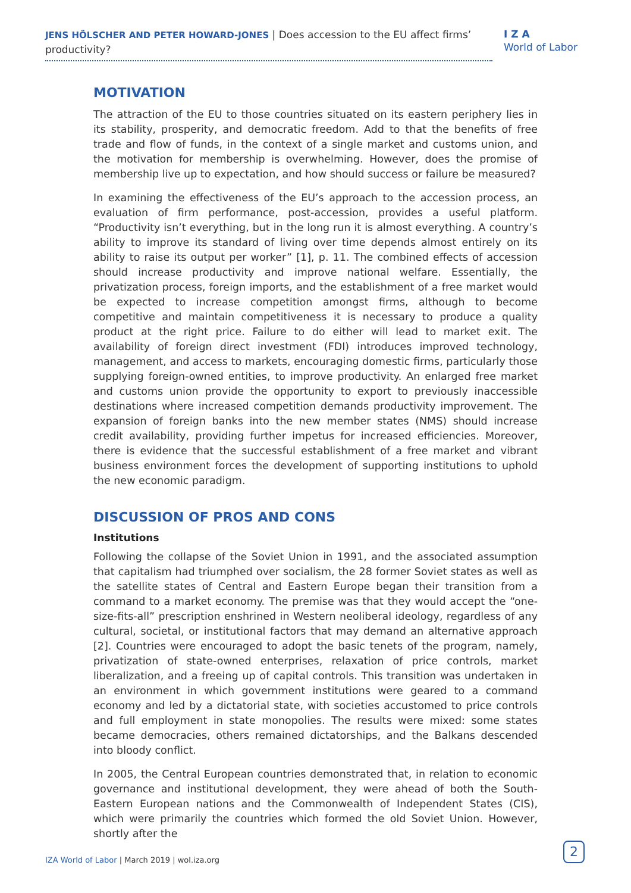JENS HÖLSCHER AND PETER HOWARD-JONES | Does accession to the EU affect firms’ productivity?
I Z A
World of Labor
MOTIVATION
The attraction of the EU to those countries situated on its eastern periphery lies in its stability, prosperity, and democratic freedom. Add to that the benefits of free trade and flow of funds, in the context of a single market and customs union, and the motivation for membership is overwhelming. However, does the promise of membership live up to expectation, and how should success or failure be measured?
In examining the effectiveness of the EU’s approach to the accession process, an evaluation of firm performance, post-accession, provides a useful platform. “Productivity isn’t everything, but in the long run it is almost everything. A country’s ability to improve its standard of living over time depends almost entirely on its ability to raise its output per worker” [1], p. 11. The combined effects of accession should increase productivity and improve national welfare. Essentially, the privatization process, foreign imports, and the establishment of a free market would be expected to increase competition amongst firms, although to become competitive and maintain competitiveness it is necessary to produce a quality product at the right price. Failure to do either will lead to market exit. The availability of foreign direct investment (FDI) introduces improved technology, management, and access to markets, encouraging domestic firms, particularly those supplying foreign-owned entities, to improve productivity. An enlarged free market and customs union provide the opportunity to export to previously inaccessible destinations where increased competition demands productivity improvement. The expansion of foreign banks into the new member states (NMS) should increase credit availability, providing further impetus for increased efficiencies. Moreover, there is evidence that the successful establishment of a free market and vibrant business environment forces the development of supporting institutions to uphold the new economic paradigm.
DISCUSSION OF PROS AND CONS
Institutions
Following the collapse of the Soviet Union in 1991, and the associated assumption that capitalism had triumphed over socialism, the 28 former Soviet states as well as the satellite states of Central and Eastern Europe began their transition from a command to a market economy. The premise was that they would accept the “one-size-fits-all” prescription enshrined in Western neoliberal ideology, regardless of any cultural, societal, or institutional factors that may demand an alternative approach [2]. Countries were encouraged to adopt the basic tenets of the program, namely, privatization of state-owned enterprises, relaxation of price controls, market liberalization, and a freeing up of capital controls. This transition was undertaken in an environment in which government institutions were geared to a command economy and led by a dictatorial state, with societies accustomed to price controls and full employment in state monopolies. The results were mixed: some states became democracies, others remained dictatorships, and the Balkans descended into bloody conflict.
In 2005, the Central European countries demonstrated that, in relation to economic governance and institutional development, they were ahead of both the South-Eastern European nations and the Commonwealth of Independent States (CIS), which were primarily the countries which formed the old Soviet Union. However, shortly after the
IZA World of Labor | March 2019 | wol.iza.org
2